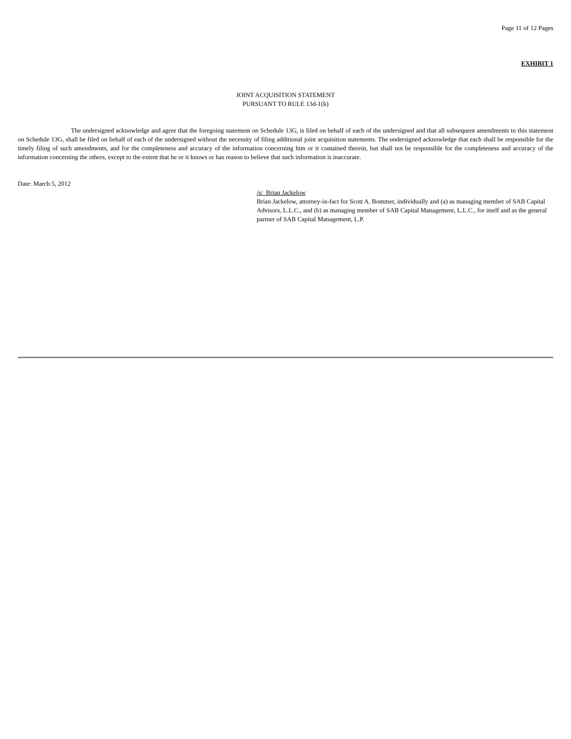Page 11 of 12 Pages
EXHIBIT 1
JOINT ACQUISITION STATEMENT
PURSUANT TO RULE 13d-1(k)
The undersigned acknowledge and agree that the foregoing statement on Schedule 13G, is filed on behalf of each of the undersigned and that all subsequent amendments to this statement on Schedule 13G, shall be filed on behalf of each of the undersigned without the necessity of filing additional joint acquisition statements. The undersigned acknowledge that each shall be responsible for the timely filing of such amendments, and for the completeness and accuracy of the information concerning him or it contained therein, but shall not be responsible for the completeness and accuracy of the information concerning the others, except to the extent that he or it knows or has reason to believe that such information is inaccurate.
Date: March 5, 2012
/s/ Brian Jackelow
Brian Jackelow, attorney-in-fact for Scott A. Bommer, individually and (a) as managing member of SAB Capital Advisors, L.L.C., and (b) as managing member of SAB Capital Management, L.L.C., for itself and as the general partner of SAB Capital Management, L.P.